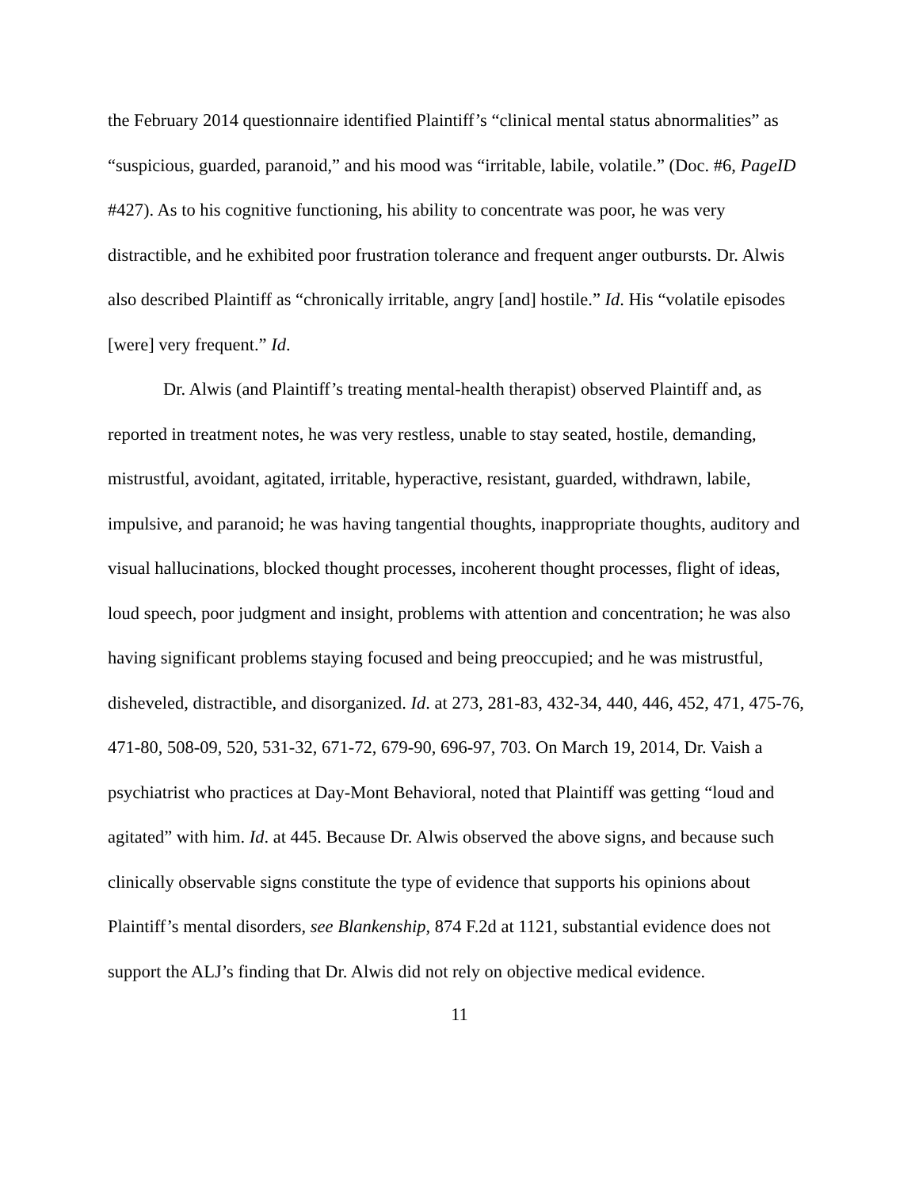the February 2014 questionnaire identified Plaintiff’s “clinical mental status abnormalities” as “suspicious, guarded, paranoid,” and his mood was “irritable, labile, volatile.” (Doc. #6, PageID #427). As to his cognitive functioning, his ability to concentrate was poor, he was very distractible, and he exhibited poor frustration tolerance and frequent anger outbursts. Dr. Alwis also described Plaintiff as “chronically irritable, angry [and] hostile.” Id. His “volatile episodes [were] very frequent.” Id.
Dr. Alwis (and Plaintiff’s treating mental-health therapist) observed Plaintiff and, as reported in treatment notes, he was very restless, unable to stay seated, hostile, demanding, mistrustful, avoidant, agitated, irritable, hyperactive, resistant, guarded, withdrawn, labile, impulsive, and paranoid; he was having tangential thoughts, inappropriate thoughts, auditory and visual hallucinations, blocked thought processes, incoherent thought processes, flight of ideas, loud speech, poor judgment and insight, problems with attention and concentration; he was also having significant problems staying focused and being preoccupied; and he was mistrustful, disheveled, distractible, and disorganized. Id. at 273, 281-83, 432-34, 440, 446, 452, 471, 475-76, 471-80, 508-09, 520, 531-32, 671-72, 679-90, 696-97, 703. On March 19, 2014, Dr. Vaish a psychiatrist who practices at Day-Mont Behavioral, noted that Plaintiff was getting “loud and agitated” with him. Id. at 445. Because Dr. Alwis observed the above signs, and because such clinically observable signs constitute the type of evidence that supports his opinions about Plaintiff’s mental disorders, see Blankenship, 874 F.2d at 1121, substantial evidence does not support the ALJ’s finding that Dr. Alwis did not rely on objective medical evidence.
11